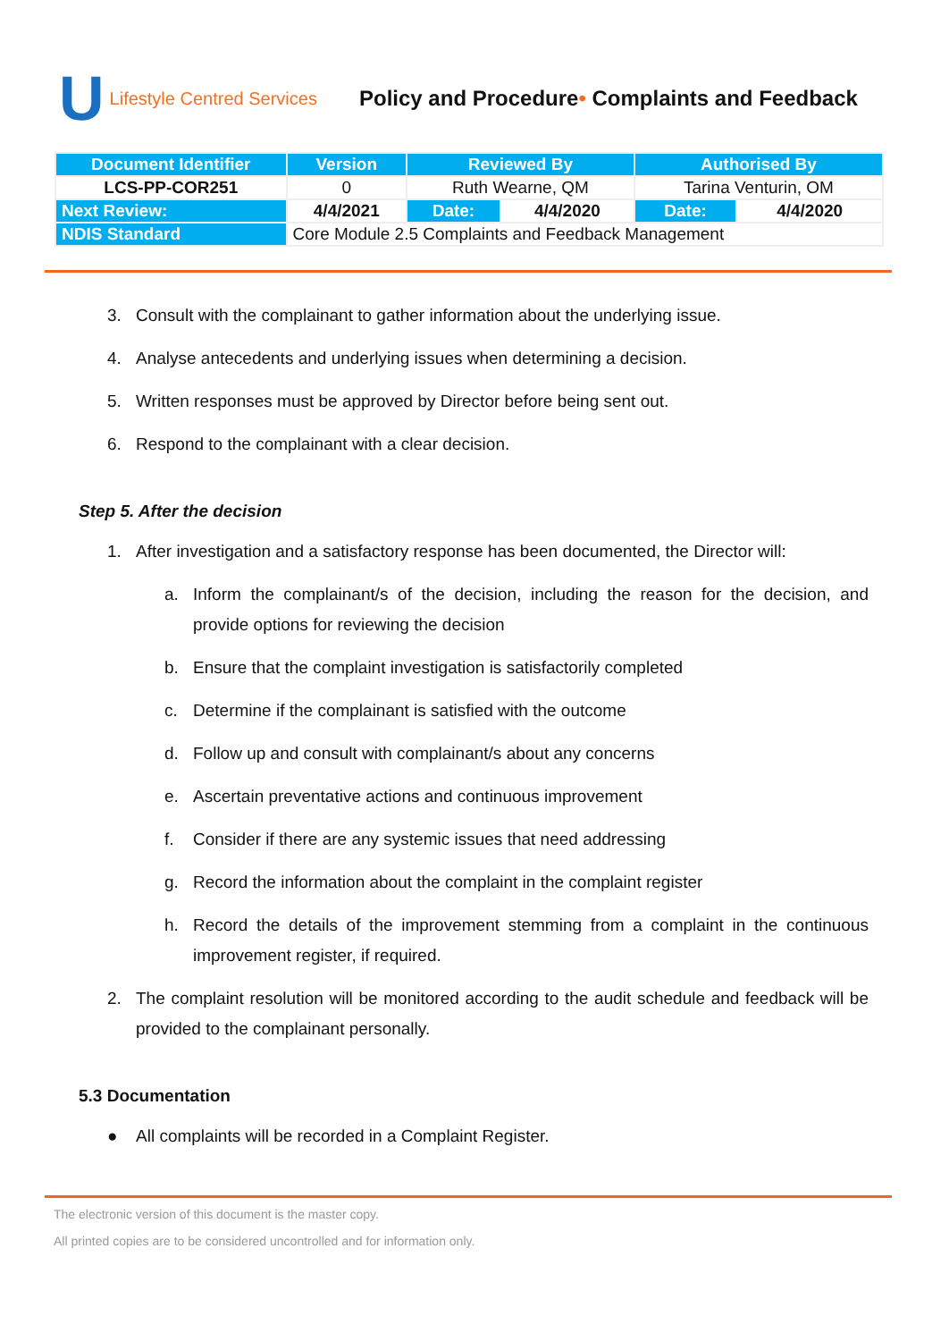U Lifestyle Centred Services
Policy and Procedure• Complaints and Feedback
| Document Identifier | Version | Reviewed By | | Authorised By | |
| --- | --- | --- | --- | --- | --- |
| LCS-PP-COR251 | 0 | Ruth Wearne, QM | | Tarina Venturin, OM | |
| Next Review: | 4/4/2021 | Date: | 4/4/2020 | Date: | 4/4/2020 |
| NDIS Standard | Core Module 2.5 Complaints and Feedback Management | | | | |
3. Consult with the complainant to gather information about the underlying issue.
4. Analyse antecedents and underlying issues when determining a decision.
5. Written responses must be approved by Director before being sent out.
6. Respond to the complainant with a clear decision.
Step 5. After the decision
1. After investigation and a satisfactory response has been documented, the Director will:
a. Inform the complainant/s of the decision, including the reason for the decision, and provide options for reviewing the decision
b. Ensure that the complaint investigation is satisfactorily completed
c. Determine if the complainant is satisfied with the outcome
d. Follow up and consult with complainant/s about any concerns
e. Ascertain preventative actions and continuous improvement
f. Consider if there are any systemic issues that need addressing
g. Record the information about the complaint in the complaint register
h. Record the details of the improvement stemming from a complaint in the continuous improvement register, if required.
2. The complaint resolution will be monitored according to the audit schedule and feedback will be provided to the complainant personally.
5.3 Documentation
● All complaints will be recorded in a Complaint Register.
The electronic version of this document is the master copy.
All printed copies are to be considered uncontrolled and for information only.